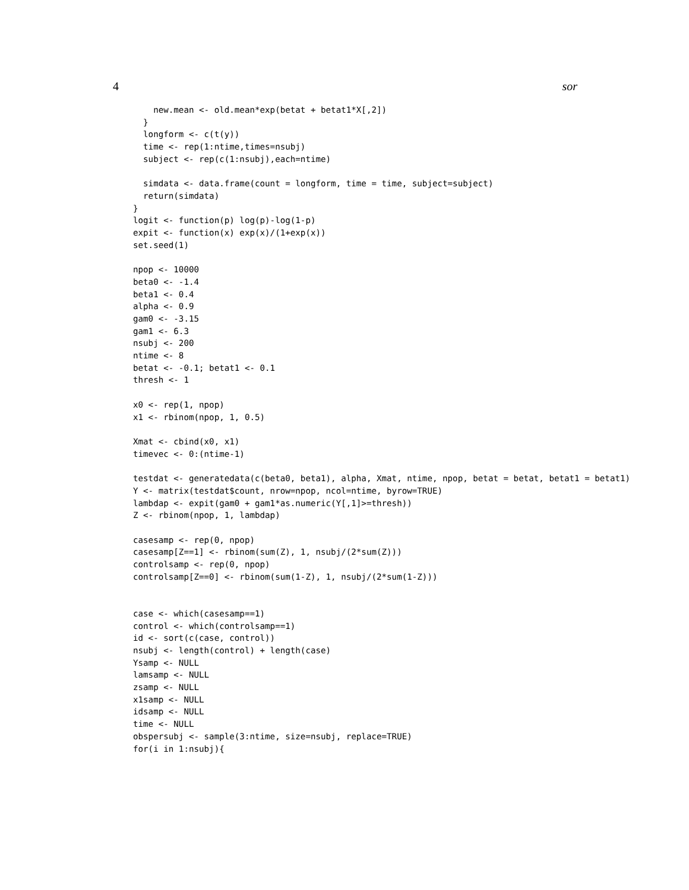4 sor
    new.mean <- old.mean*exp(betat + betat1*X[,2])
  }
  longform <- c(t(y))
  time <- rep(1:ntime,times=nsubj)
  subject <- rep(c(1:nsubj),each=ntime)

  simdata <- data.frame(count = longform, time = time, subject=subject)
  return(simdata)
}
logit <- function(p) log(p)-log(1-p)
expit <- function(x) exp(x)/(1+exp(x))
set.seed(1)

npop <- 10000
beta0 <- -1.4
beta1 <- 0.4
alpha <- 0.9
gam0 <- -3.15
gam1 <- 6.3
nsubj <- 200
ntime <- 8
betat <- -0.1; betat1 <- 0.1
thresh <- 1

x0 <- rep(1, npop)
x1 <- rbinom(npop, 1, 0.5)

Xmat <- cbind(x0, x1)
timevec <- 0:(ntime-1)

testdat <- generatedata(c(beta0, beta1), alpha, Xmat, ntime, npop, betat = betat, betat1 = betat1)
Y <- matrix(testdat$count, nrow=npop, ncol=ntime, byrow=TRUE)
lambdap <- expit(gam0 + gam1*as.numeric(Y[,1]>=thresh))
Z <- rbinom(npop, 1, lambdap)

casesamp <- rep(0, npop)
casesamp[Z==1] <- rbinom(sum(Z), 1, nsubj/(2*sum(Z)))
controlsamp <- rep(0, npop)
controlsamp[Z==0] <- rbinom(sum(1-Z), 1, nsubj/(2*sum(1-Z)))


case <- which(casesamp==1)
control <- which(controlsamp==1)
id <- sort(c(case, control))
nsubj <- length(control) + length(case)
Ysamp <- NULL
lamsamp <- NULL
zsamp <- NULL
x1samp <- NULL
idsamp <- NULL
time <- NULL
obspersubj <- sample(3:ntime, size=nsubj, replace=TRUE)
for(i in 1:nsubj){